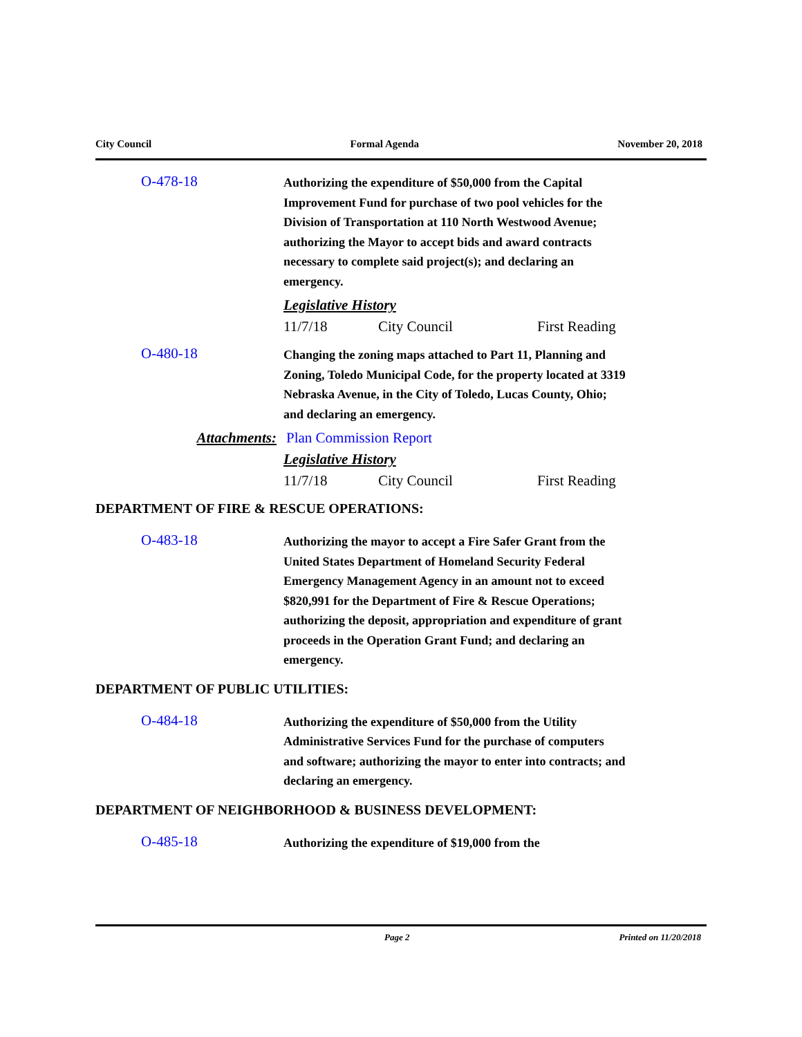City Council Formal Agenda November 20, 2018
O-478-18
Authorizing the expenditure of $50,000 from the Capital Improvement Fund for purchase of two pool vehicles for the Division of Transportation at 110 North Westwood Avenue; authorizing the Mayor to accept bids and award contracts necessary to complete said project(s); and declaring an emergency.
Legislative History
11/7/18 City Council First Reading
O-480-18
Changing the zoning maps attached to Part 11, Planning and Zoning, Toledo Municipal Code, for the property located at 3319 Nebraska Avenue, in the City of Toledo, Lucas County, Ohio; and declaring an emergency.
Attachments: Plan Commission Report
Legislative History
11/7/18 City Council First Reading
DEPARTMENT OF FIRE & RESCUE OPERATIONS:
O-483-18
Authorizing the mayor to accept a Fire Safer Grant from the United States Department of Homeland Security Federal Emergency Management Agency in an amount not to exceed $820,991 for the Department of Fire & Rescue Operations; authorizing the deposit, appropriation and expenditure of grant proceeds in the Operation Grant Fund; and declaring an emergency.
DEPARTMENT OF PUBLIC UTILITIES:
O-484-18
Authorizing the expenditure of $50,000 from the Utility Administrative Services Fund for the purchase of computers and software; authorizing the mayor to enter into contracts; and declaring an emergency.
DEPARTMENT OF NEIGHBORHOOD & BUSINESS DEVELOPMENT:
O-485-18
Authorizing the expenditure of $19,000 from the
Page 2 Printed on 11/20/2018